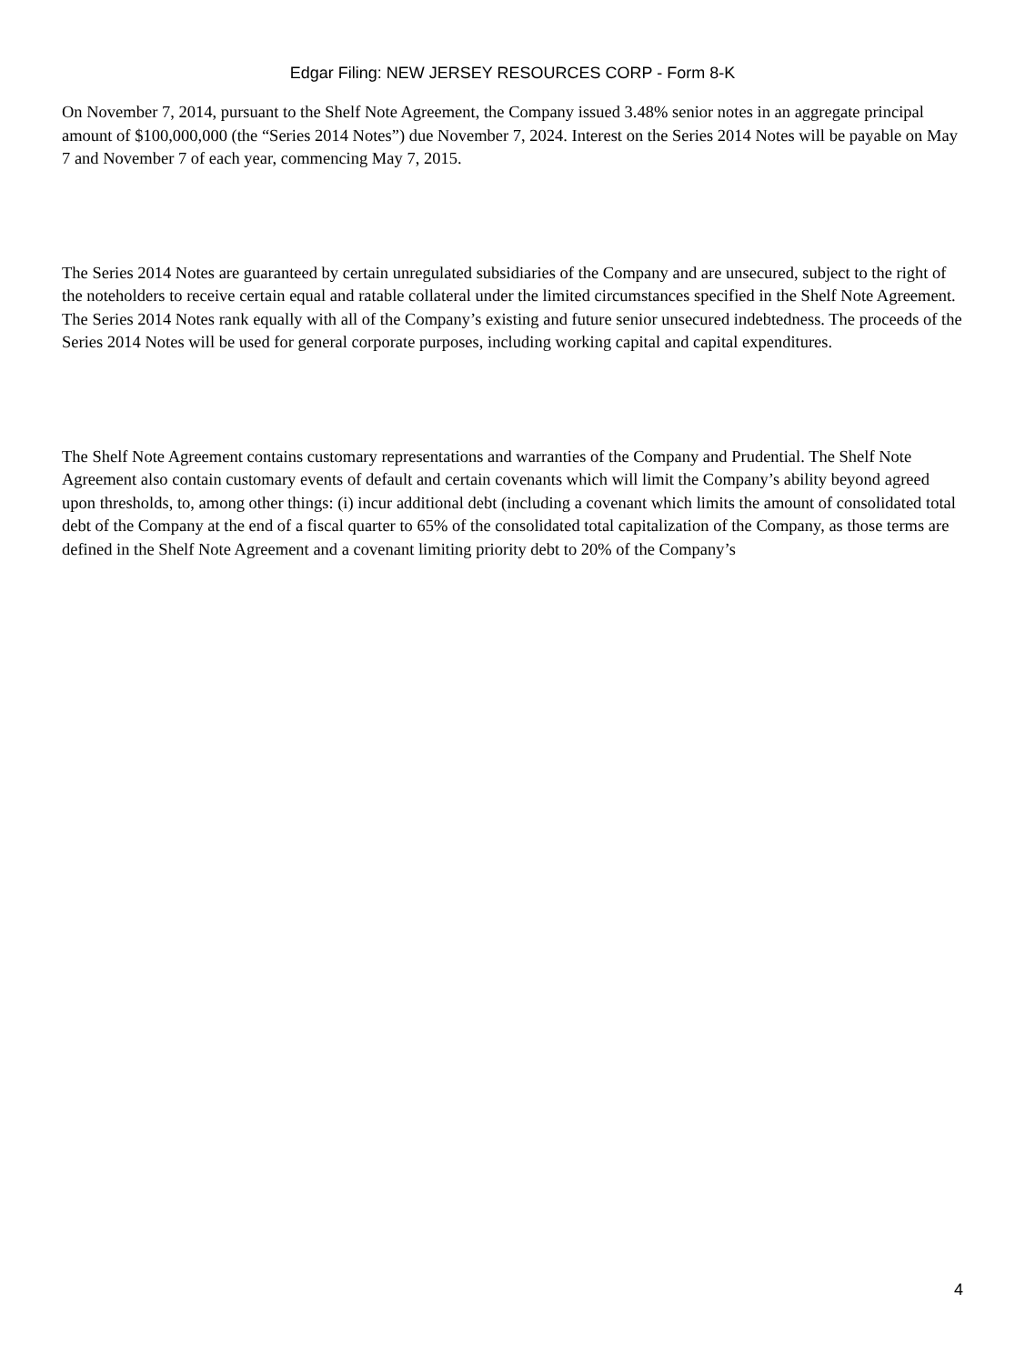Edgar Filing: NEW JERSEY RESOURCES CORP - Form 8-K
On November 7, 2014, pursuant to the Shelf Note Agreement, the Company issued 3.48% senior notes in an aggregate principal amount of $100,000,000 (the “Series 2014 Notes”) due November 7, 2024. Interest on the Series 2014 Notes will be payable on May 7 and November 7 of each year, commencing May 7, 2015.
The Series 2014 Notes are guaranteed by certain unregulated subsidiaries of the Company and are unsecured, subject to the right of the noteholders to receive certain equal and ratable collateral under the limited circumstances specified in the Shelf Note Agreement. The Series 2014 Notes rank equally with all of the Company’s existing and future senior unsecured indebtedness. The proceeds of the Series 2014 Notes will be used for general corporate purposes, including working capital and capital expenditures.
The Shelf Note Agreement contains customary representations and warranties of the Company and Prudential. The Shelf Note Agreement also contain customary events of default and certain covenants which will limit the Company’s ability beyond agreed upon thresholds, to, among other things: (i) incur additional debt (including a covenant which limits the amount of consolidated total debt of the Company at the end of a fiscal quarter to 65% of the consolidated total capitalization of the Company, as those terms are defined in the Shelf Note Agreement and a covenant limiting priority debt to 20% of the Company’s
4